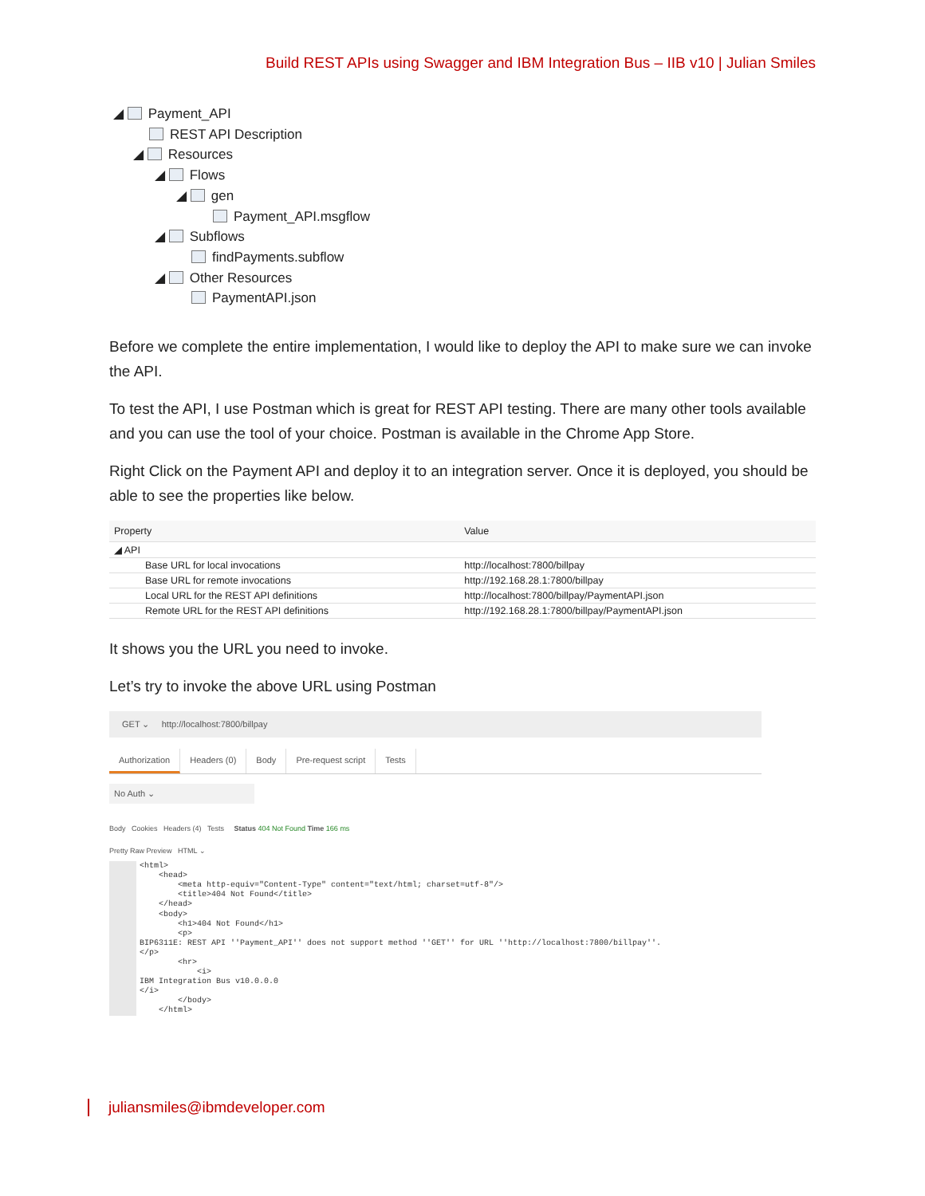Build REST APIs using Swagger and IBM Integration Bus – IIB v10 | Julian Smiles
◢ Payment_API
REST API Description
◢ Resources
◢ Flows
◢ gen
Payment_API.msgflow
◢ Subflows
findPayments.subflow
◢ Other Resources
PaymentAPI.json
Before we complete the entire implementation, I would like to deploy the API to make sure we can invoke the API.
To test the API, I use Postman which is great for REST API testing. There are many other tools available and you can use the tool of your choice. Postman is available in the Chrome App Store.
Right Click on the Payment API and deploy it to an integration server. Once it is deployed, you should be able to see the properties like below.
| Property | Value |
| --- | --- |
| ◢ API | |
| Base URL for local invocations | http://localhost:7800/billpay |
| Base URL for remote invocations | http://192.168.28.1:7800/billpay |
| Local URL for the REST API definitions | http://localhost:7800/billpay/PaymentAPI.json |
| Remote URL for the REST API definitions | http://192.168.28.1:7800/billpay/PaymentAPI.json |
It shows you the URL you need to invoke.
Let’s try to invoke the above URL using Postman
GET ⌄ http://localhost:7800/billpay
Authorization Headers (0) Body Pre-request script Tests
No Auth ⌄
Body Cookies Headers (4) Tests Status 404 Not Found Time 166 ms
Pretty Raw Preview HTML ⌄
<html>
    <head>
        <meta http-equiv="Content-Type" content="text/html; charset=utf-8"/>
        <title>404 Not Found</title>
    </head>
    <body>
        <h1>404 Not Found</h1>
        <p>
BIP6311E: REST API ''Payment_API'' does not support method ''GET'' for URL ''http://localhost:7800/billpay''.
</p>
        <hr>
            <i>
IBM Integration Bus v10.0.0.0
</i>
        </body>
    </html>
juliansmiles@ibmdeveloper.com